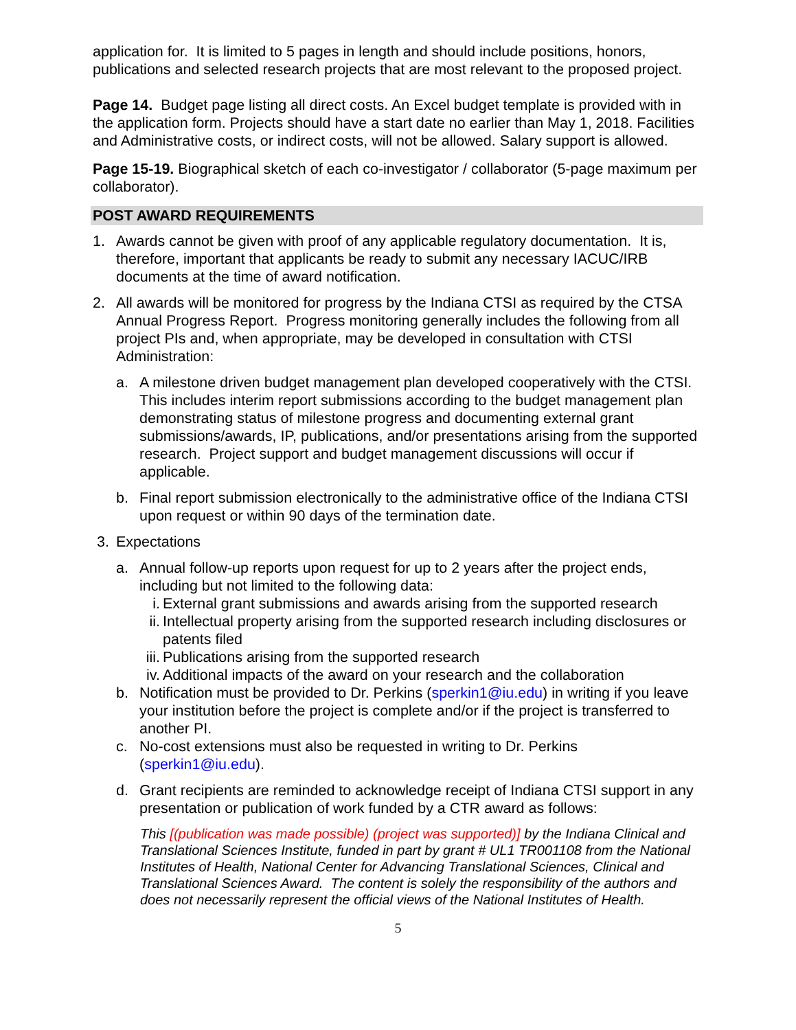application for. It is limited to 5 pages in length and should include positions, honors, publications and selected research projects that are most relevant to the proposed project.
Page 14. Budget page listing all direct costs. An Excel budget template is provided with in the application form. Projects should have a start date no earlier than May 1, 2018. Facilities and Administrative costs, or indirect costs, will not be allowed. Salary support is allowed.
Page 15-19. Biographical sketch of each co-investigator / collaborator (5-page maximum per collaborator).
POST AWARD REQUIREMENTS
1. Awards cannot be given with proof of any applicable regulatory documentation. It is, therefore, important that applicants be ready to submit any necessary IACUC/IRB documents at the time of award notification.
2. All awards will be monitored for progress by the Indiana CTSI as required by the CTSA Annual Progress Report. Progress monitoring generally includes the following from all project PIs and, when appropriate, may be developed in consultation with CTSI Administration:
a. A milestone driven budget management plan developed cooperatively with the CTSI. This includes interim report submissions according to the budget management plan demonstrating status of milestone progress and documenting external grant submissions/awards, IP, publications, and/or presentations arising from the supported research. Project support and budget management discussions will occur if applicable.
b. Final report submission electronically to the administrative office of the Indiana CTSI upon request or within 90 days of the termination date.
3. Expectations
a. Annual follow-up reports upon request for up to 2 years after the project ends, including but not limited to the following data:
i. External grant submissions and awards arising from the supported research
ii.
Intellectual property arising from the supported research including disclosures or patents filed
iii.
Publications arising from the supported research
iv.
Additional impacts of the award on your research and the collaboration
b. Notification must be provided to Dr. Perkins (sperkin1@iu.edu) in writing if you leave your institution before the project is complete and/or if the project is transferred to another PI.
c. No-cost extensions must also be requested in writing to Dr. Perkins (sperkin1@iu.edu).
d. Grant recipients are reminded to acknowledge receipt of Indiana CTSI support in any presentation or publication of work funded by a CTR award as follows:
This [(publication was made possible) (project was supported)] by the Indiana Clinical and Translational Sciences Institute, funded in part by grant # UL1 TR001108 from the National Institutes of Health, National Center for Advancing Translational Sciences, Clinical and Translational Sciences Award. The content is solely the responsibility of the authors and does not necessarily represent the official views of the National Institutes of Health.
5